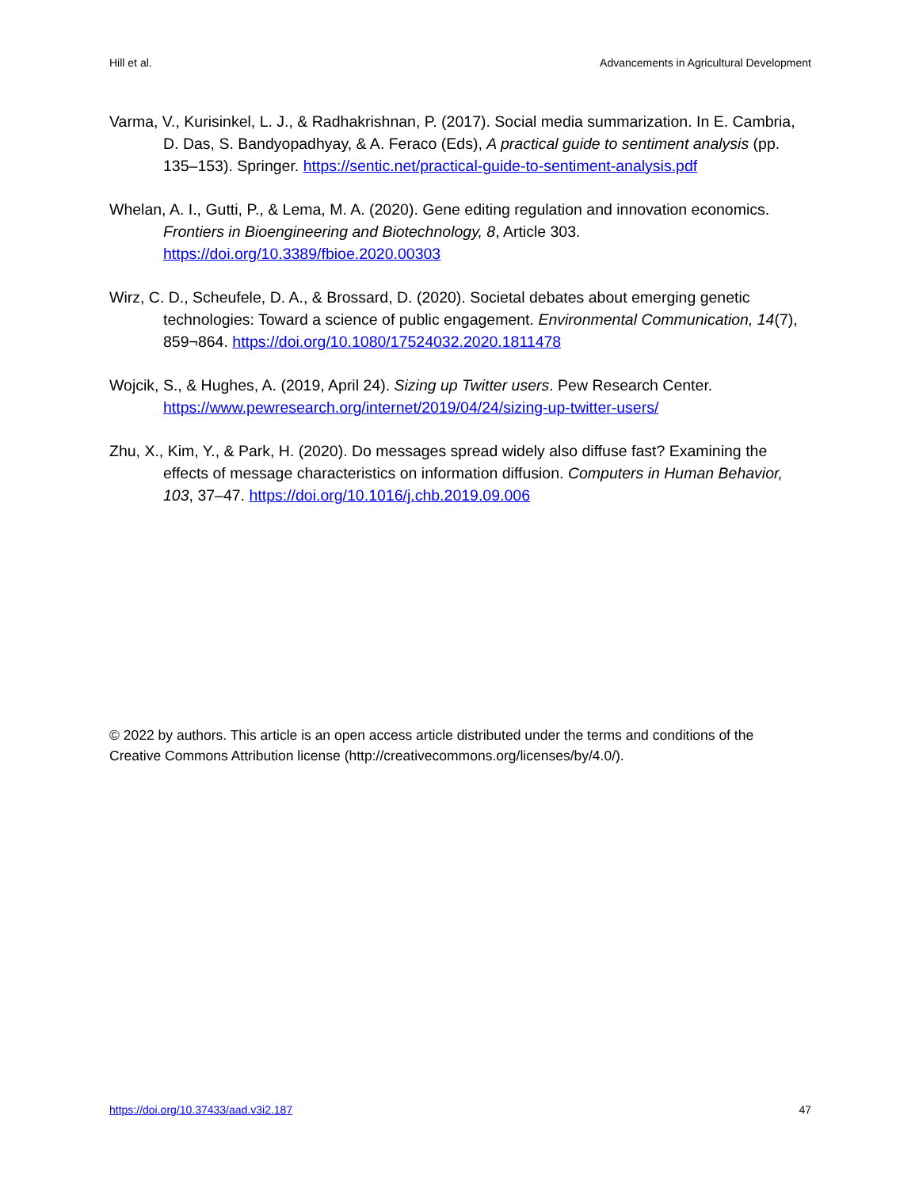Hill et al. Advancements in Agricultural Development
Varma, V., Kurisinkel, L. J., & Radhakrishnan, P. (2017). Social media summarization. In E. Cambria, D. Das, S. Bandyopadhyay, & A. Feraco (Eds), A practical guide to sentiment analysis (pp. 135–153). Springer. https://sentic.net/practical-guide-to-sentiment-analysis.pdf
Whelan, A. I., Gutti, P., & Lema, M. A. (2020). Gene editing regulation and innovation economics. Frontiers in Bioengineering and Biotechnology, 8, Article 303. https://doi.org/10.3389/fbioe.2020.00303
Wirz, C. D., Scheufele, D. A., & Brossard, D. (2020). Societal debates about emerging genetic technologies: Toward a science of public engagement. Environmental Communication, 14(7), 859¬864. https://doi.org/10.1080/17524032.2020.1811478
Wojcik, S., & Hughes, A. (2019, April 24). Sizing up Twitter users. Pew Research Center. https://www.pewresearch.org/internet/2019/04/24/sizing-up-twitter-users/
Zhu, X., Kim, Y., & Park, H. (2020). Do messages spread widely also diffuse fast? Examining the effects of message characteristics on information diffusion. Computers in Human Behavior, 103, 37–47. https://doi.org/10.1016/j.chb.2019.09.006
© 2022 by authors. This article is an open access article distributed under the terms and conditions of the Creative Commons Attribution license (http://creativecommons.org/licenses/by/4.0/).
https://doi.org/10.37433/aad.v3i2.187 47